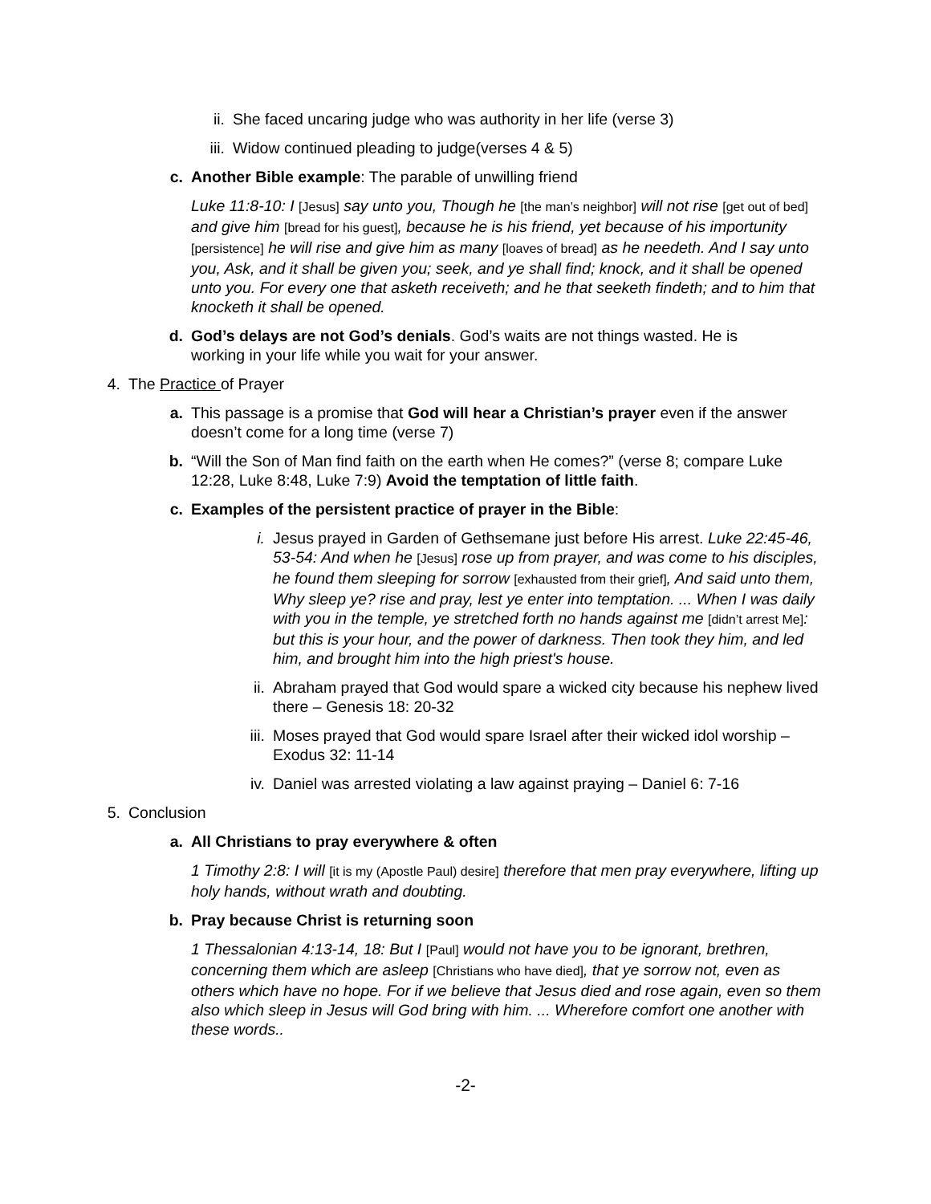ii. She faced uncaring judge who was authority in her life (verse 3)
iii.
Widow continued pleading to judge(verses 4 & 5)
c. Another Bible example: The parable of unwilling friend
Luke 11:8-10: I [Jesus] say unto you, Though he [the man’s neighbor] will not rise [get out of bed] and give him [bread for his guest], because he is his friend, yet because of his importunity [persistence] he will rise and give him as many [loaves of bread] as he needeth. And I say unto you, Ask, and it shall be given you; seek, and ye shall find; knock, and it shall be opened unto you. For every one that asketh receiveth; and he that seeketh findeth; and to him that knocketh it shall be opened.
d. God’s delays are not God’s denials. God’s waits are not things wasted. He is working in your life while you wait for your answer.
4. The Practice of Prayer
a. This passage is a promise that God will hear a Christian’s prayer even if the answer doesn’t come for a long time (verse 7)
b. “Will the Son of Man find faith on the earth when He comes?” (verse 8; compare Luke 12:28, Luke 8:48, Luke 7:9) Avoid the temptation of little faith.
c. Examples of the persistent practice of prayer in the Bible:
i. Jesus prayed in Garden of Gethsemane just before His arrest. Luke 22:45-46, 53-54: And when he [Jesus] rose up from prayer, and was come to his disciples, he found them sleeping for sorrow [exhausted from their grief], And said unto them, Why sleep ye? rise and pray, lest ye enter into temptation. ... When I was daily with you in the temple, ye stretched forth no hands against me [didn’t arrest Me]: but this is your hour, and the power of darkness. Then took they him, and led him, and brought him into the high priest's house.
ii. Abraham prayed that God would spare a wicked city because his nephew lived there – Genesis 18: 20-32
iii.
Moses prayed that God would spare Israel after their wicked idol worship – Exodus 32: 11-14
iv. Daniel was arrested violating a law against praying – Daniel 6: 7-16
5. Conclusion
a. All Christians to pray everywhere & often
1 Timothy 2:8: I will [it is my (Apostle Paul) desire] therefore that men pray everywhere, lifting up holy hands, without wrath and doubting.
b. Pray because Christ is returning soon
1 Thessalonian 4:13-14, 18: But I [Paul] would not have you to be ignorant, brethren, concerning them which are asleep [Christians who have died], that ye sorrow not, even as others which have no hope. For if we believe that Jesus died and rose again, even so them also which sleep in Jesus will God bring with him. ... Wherefore comfort one another with these words..
-2-